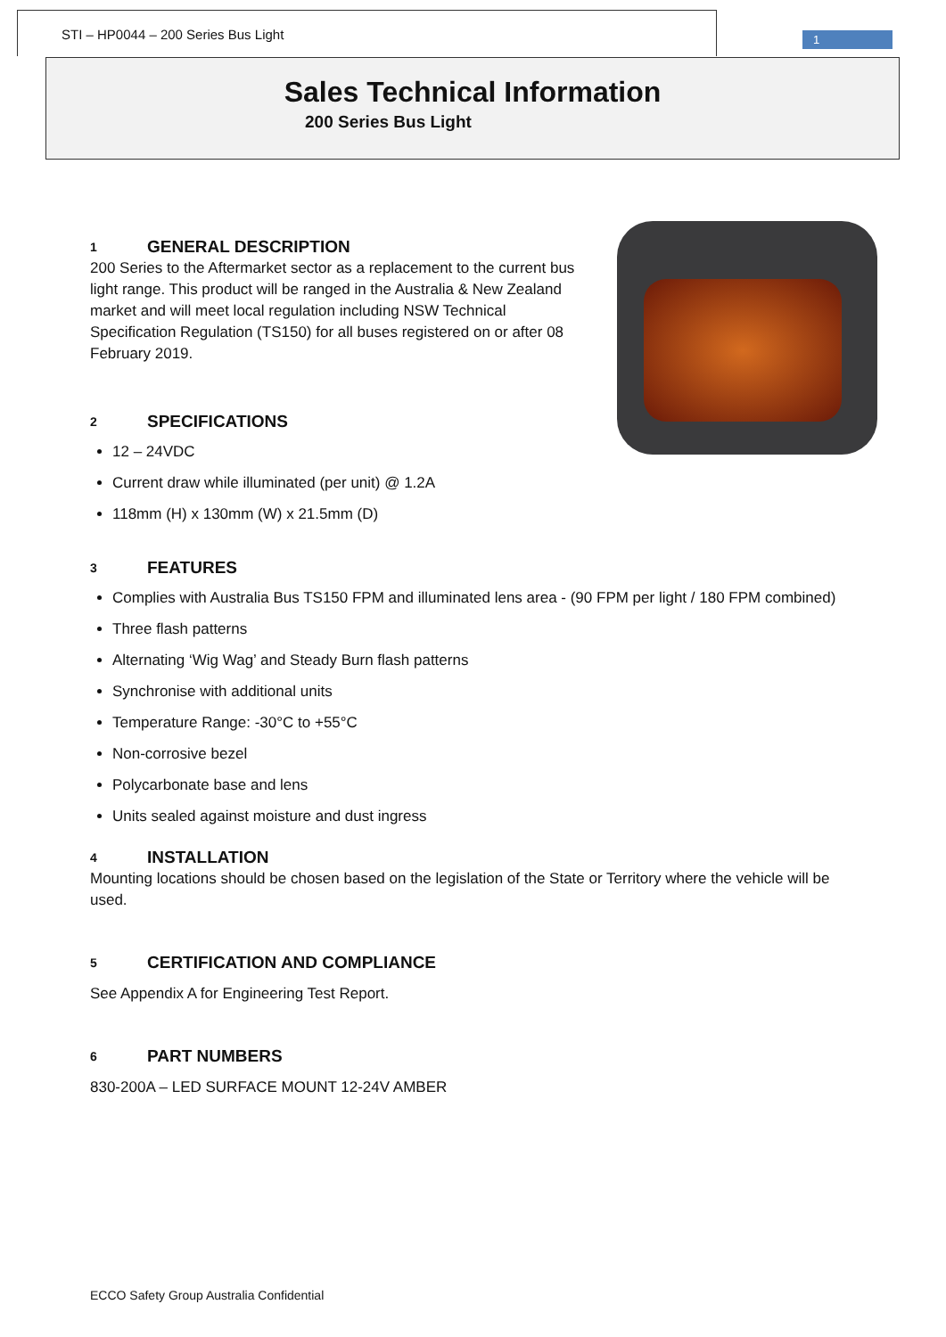STI – HP0044 – 200 Series Bus Light
1
Sales Technical Information
200 Series Bus Light
1 GENERAL DESCRIPTION
200 Series to the Aftermarket sector as a replacement to the current bus light range. This product will be ranged in the Australia & New Zealand market and will meet local regulation including NSW Technical Specification Regulation (TS150) for all buses registered on or after 08 February 2019.
2 SPECIFICATIONS
12 – 24VDC
Current draw while illuminated (per unit) @ 1.2A
118mm (H) x 130mm (W) x 21.5mm (D)
3 FEATURES
Complies with Australia Bus TS150 FPM and illuminated lens area - (90 FPM per light / 180 FPM combined)
Three flash patterns
Alternating ‘Wig Wag’ and Steady Burn flash patterns
Synchronise with additional units
Temperature Range: -30°C to +55°C
Non-corrosive bezel
Polycarbonate base and lens
Units sealed against moisture and dust ingress
4 INSTALLATION
Mounting locations should be chosen based on the legislation of the State or Territory where the vehicle will be used.
5 CERTIFICATION AND COMPLIANCE
See Appendix A for Engineering Test Report.
6 PART NUMBERS
830-200A – LED SURFACE MOUNT 12-24V AMBER
ECCO Safety Group Australia Confidential